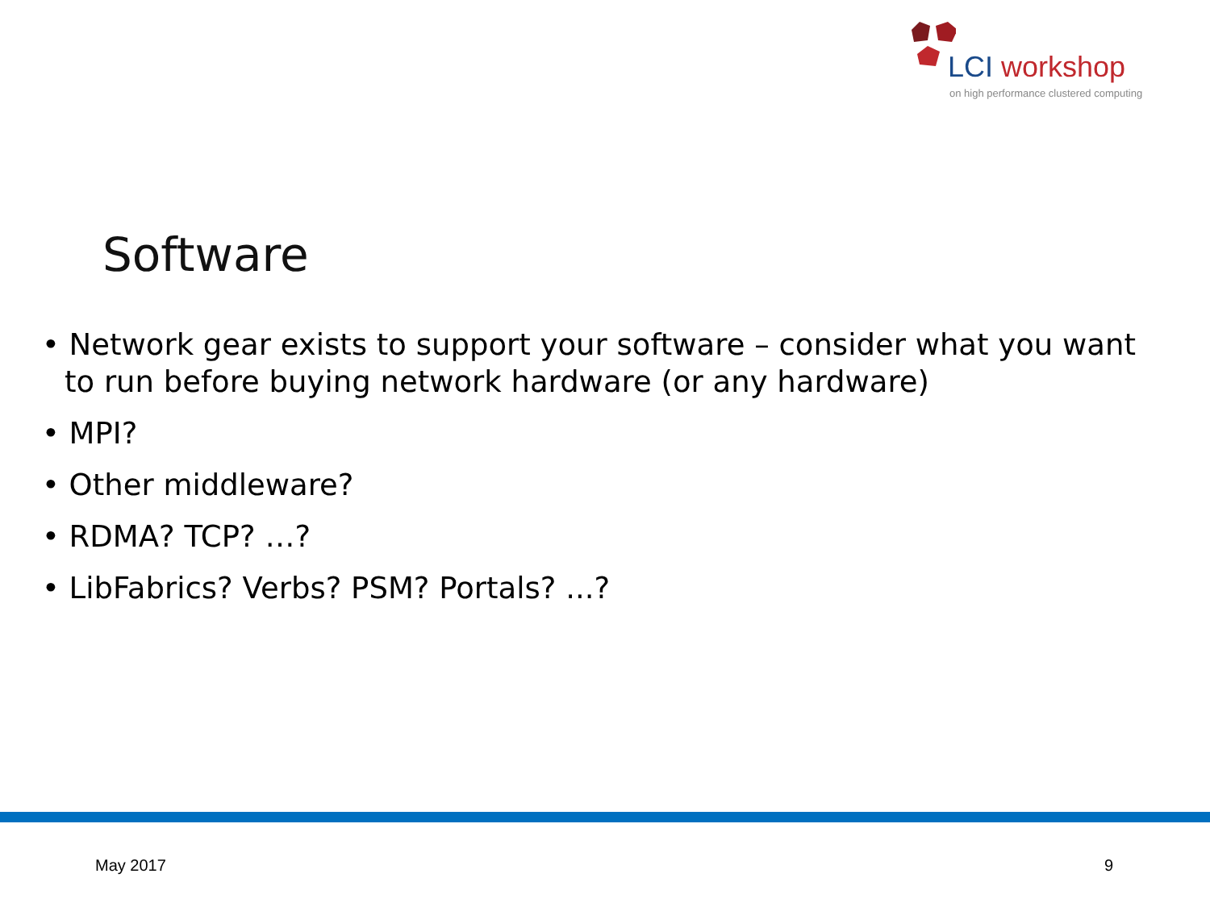LCI workshop
on high performance clustered computing
Software
• Network gear exists to support your software – consider what you want to run before buying network hardware (or any hardware)
• MPI?
• Other middleware?
• RDMA? TCP? …?
• LibFabrics? Verbs? PSM? Portals? ...?
May 2017 9